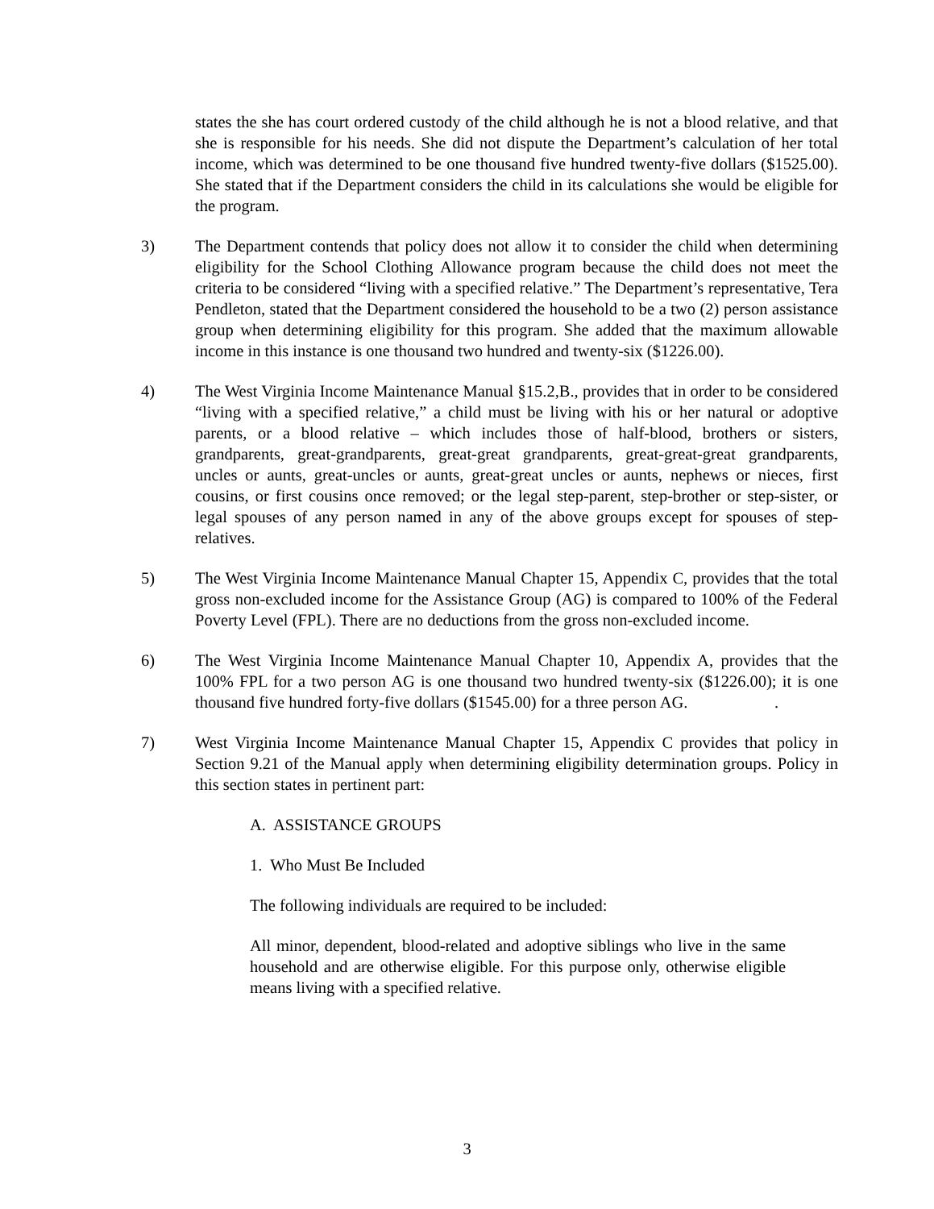states the she has court ordered custody of the child although he is not a blood relative, and that she is responsible for his needs. She did not dispute the Department’s calculation of her total income, which was determined to be one thousand five hundred twenty-five dollars ($1525.00). She stated that if the Department considers the child in its calculations she would be eligible for the program.
3) The Department contends that policy does not allow it to consider the child when determining eligibility for the School Clothing Allowance program because the child does not meet the criteria to be considered “living with a specified relative.” The Department’s representative, Tera Pendleton, stated that the Department considered the household to be a two (2) person assistance group when determining eligibility for this program. She added that the maximum allowable income in this instance is one thousand two hundred and twenty-six ($1226.00).
4) The West Virginia Income Maintenance Manual §15.2,B., provides that in order to be considered “living with a specified relative,” a child must be living with his or her natural or adoptive parents, or a blood relative – which includes those of half-blood, brothers or sisters, grandparents, great-grandparents, great-great grandparents, great-great-great grandparents, uncles or aunts, great-uncles or aunts, great-great uncles or aunts, nephews or nieces, first cousins, or first cousins once removed; or the legal step-parent, step-brother or step-sister, or legal spouses of any person named in any of the above groups except for spouses of step-relatives.
5) The West Virginia Income Maintenance Manual Chapter 15, Appendix C, provides that the total gross non-excluded income for the Assistance Group (AG) is compared to 100% of the Federal Poverty Level (FPL). There are no deductions from the gross non-excluded income.
6) The West Virginia Income Maintenance Manual Chapter 10, Appendix A, provides that the 100% FPL for a two person AG is one thousand two hundred twenty-six ($1226.00); it is one thousand five hundred forty-five dollars ($1545.00) for a three person AG. .
7) West Virginia Income Maintenance Manual Chapter 15, Appendix C provides that policy in Section 9.21 of the Manual apply when determining eligibility determination groups. Policy in this section states in pertinent part:
A. ASSISTANCE GROUPS
1. Who Must Be Included
The following individuals are required to be included:
All minor, dependent, blood-related and adoptive siblings who live in the same household and are otherwise eligible. For this purpose only, otherwise eligible means living with a specified relative.
3